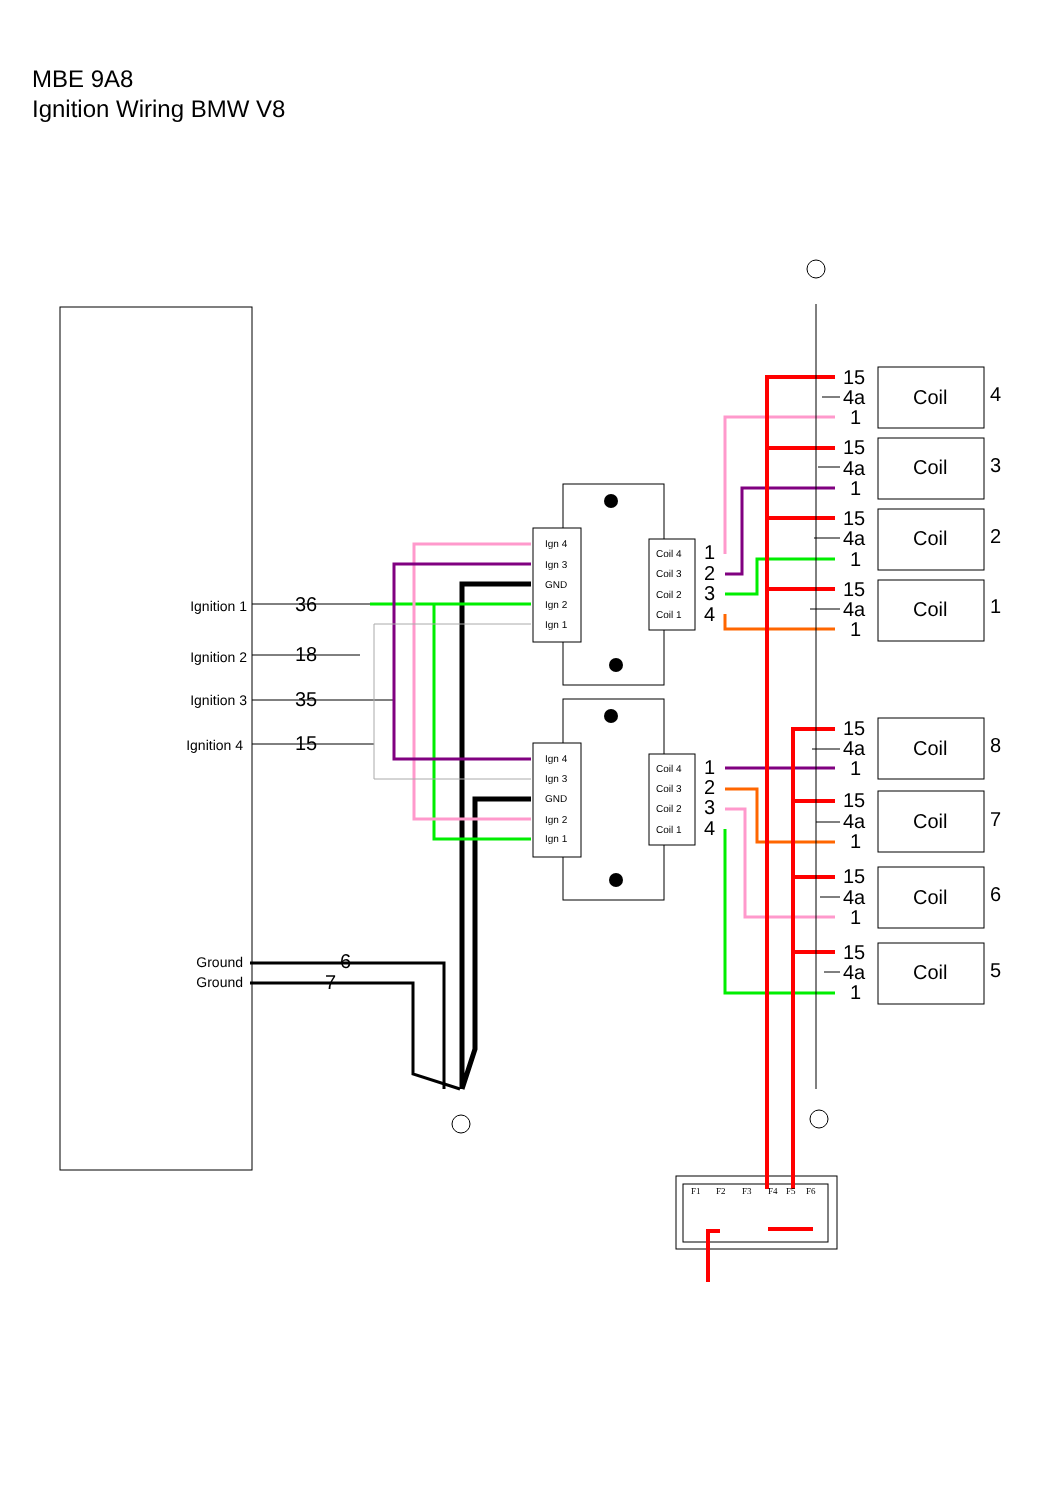MBE 9A8
Ignition Wiring BMW V8
Ignition 1
Ignition 2
Ignition 3
Ignition 4
Ground
Ground
36
18
35
15
6
7
Ign 4
Ign 3
GND
Ign 2
Ign 1
Ign 4
Ign 3
GND
Ign 2
Ign 1
Coil 4
Coil 3
Coil 2
Coil 1
Coil 4
Coil 3
Coil 2
Coil 1
1
2
3
4
1
2
3
4
15
4a
1
15
4a
1
15
4a
1
15
4a
1
15
4a
1
15
4a
1
15
4a
1
15
4a
1
Coil
4
Coil
3
Coil
2
Coil
1
Coil
8
Coil
7
Coil
6
Coil
5
F1
F2
F3
F4
F5
F6